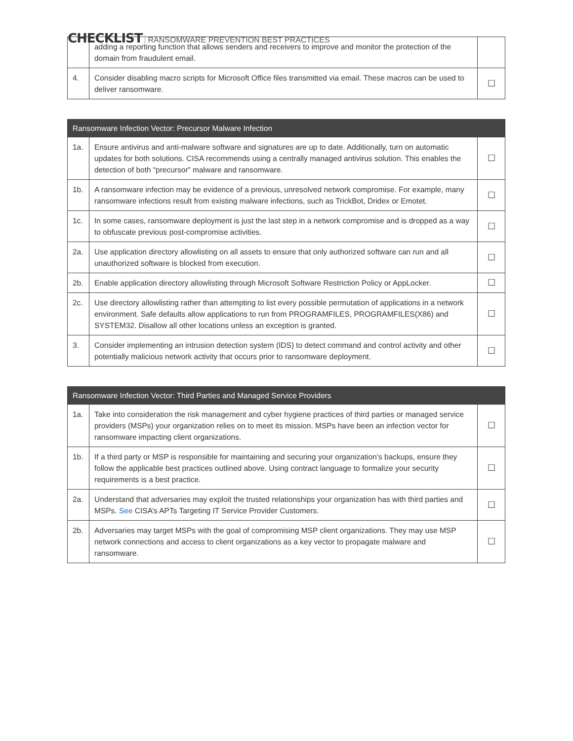CHECKLIST RANSOMWARE PREVENTION BEST PRACTICES
| | adding a reporting function that allows senders and receivers to improve and monitor the protection of the domain from fraudulent email. | |
| 4. | Consider disabling macro scripts for Microsoft Office files transmitted via email. These macros can be used to deliver ransomware. | ☐ |
| Ransomware Infection Vector: Precursor Malware Infection | | |
| --- | --- | --- |
| 1a. | Ensure antivirus and anti-malware software and signatures are up to date. Additionally, turn on automatic updates for both solutions. CISA recommends using a centrally managed antivirus solution. This enables the detection of both “precursor” malware and ransomware. | ☐ |
| 1b. | A ransomware infection may be evidence of a previous, unresolved network compromise. For example, many ransomware infections result from existing malware infections, such as TrickBot, Dridex or Emotet. | ☐ |
| 1c. | In some cases, ransomware deployment is just the last step in a network compromise and is dropped as a way to obfuscate previous post-compromise activities. | ☐ |
| 2a. | Use application directory allowlisting on all assets to ensure that only authorized software can run and all unauthorized software is blocked from execution. | ☐ |
| 2b. | Enable application directory allowlisting through Microsoft Software Restriction Policy or AppLocker. | ☐ |
| 2c. | Use directory allowlisting rather than attempting to list every possible permutation of applications in a network environment. Safe defaults allow applications to run from PROGRAMFILES, PROGRAMFILES(X86) and SYSTEM32. Disallow all other locations unless an exception is granted. | ☐ |
| 3. | Consider implementing an intrusion detection system (IDS) to detect command and control activity and other potentially malicious network activity that occurs prior to ransomware deployment. | ☐ |
| Ransomware Infection Vector: Third Parties and Managed Service Providers | | |
| --- | --- | --- |
| 1a. | Take into consideration the risk management and cyber hygiene practices of third parties or managed service providers (MSPs) your organization relies on to meet its mission. MSPs have been an infection vector for ransomware impacting client organizations. | ☐ |
| 1b. | If a third party or MSP is responsible for maintaining and securing your organization’s backups, ensure they follow the applicable best practices outlined above. Using contract language to formalize your security requirements is a best practice. | ☐ |
| 2a. | Understand that adversaries may exploit the trusted relationships your organization has with third parties and MSPs. See CISA’s APTs Targeting IT Service Provider Customers. | ☐ |
| 2b. | Adversaries may target MSPs with the goal of compromising MSP client organizations. They may use MSP network connections and access to client organizations as a key vector to propagate malware and ransomware. | ☐ |